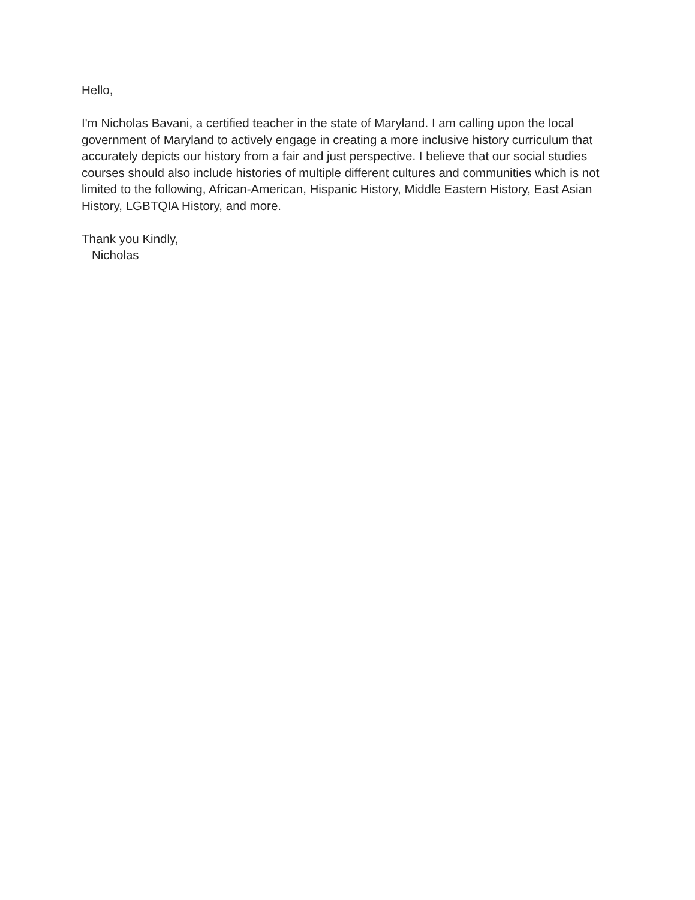Hello,
I'm Nicholas Bavani, a certified teacher in the state of Maryland. I am calling upon the local government of Maryland to actively engage in creating a more inclusive history curriculum that accurately depicts our history from a fair and just perspective. I believe that our social studies courses should also include histories of multiple different cultures and communities which is not limited to the following, African-American, Hispanic History, Middle Eastern History, East Asian History, LGBTQIA History, and more.
Thank you Kindly,
Nicholas